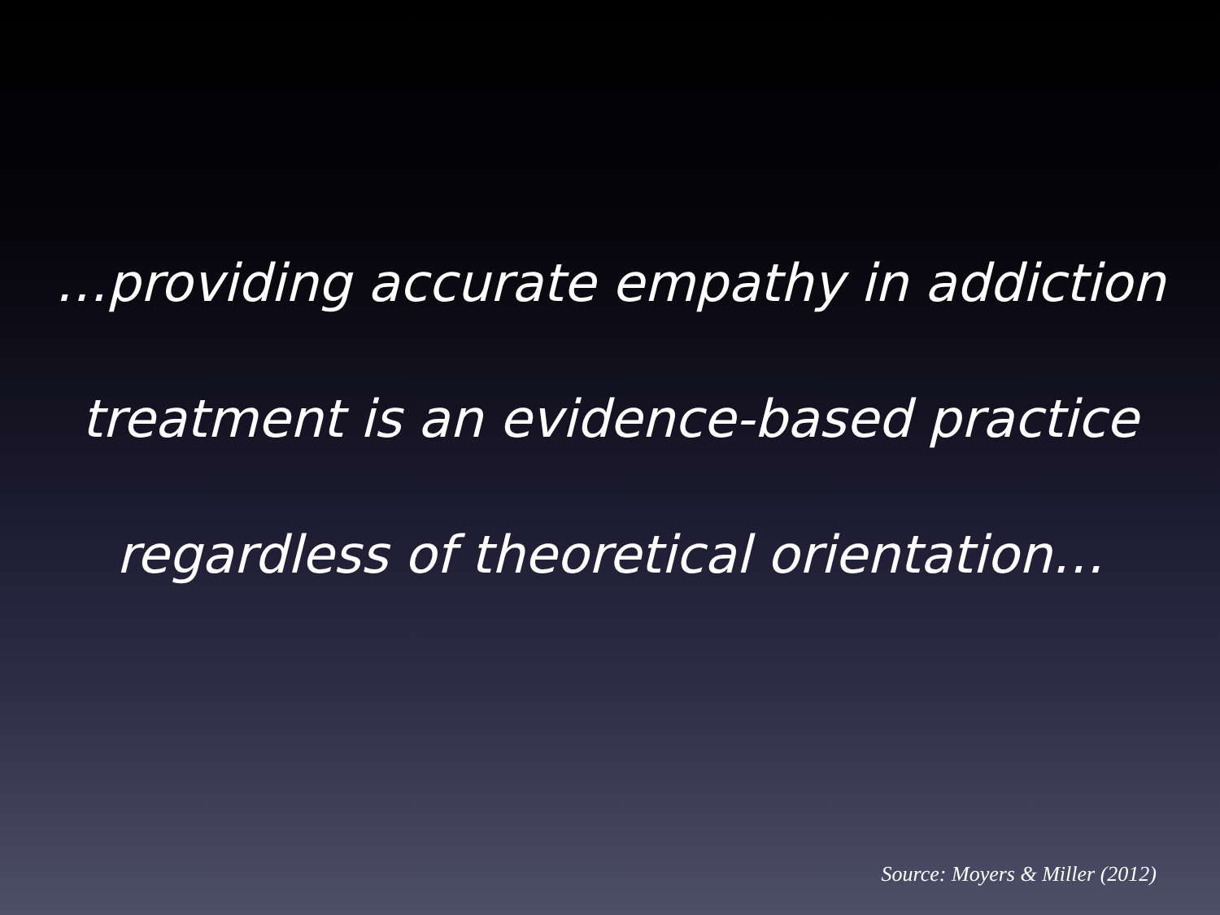…providing accurate empathy in addiction treatment is an evidence-based practice regardless of theoretical orientation…
Source: Moyers & Miller (2012)